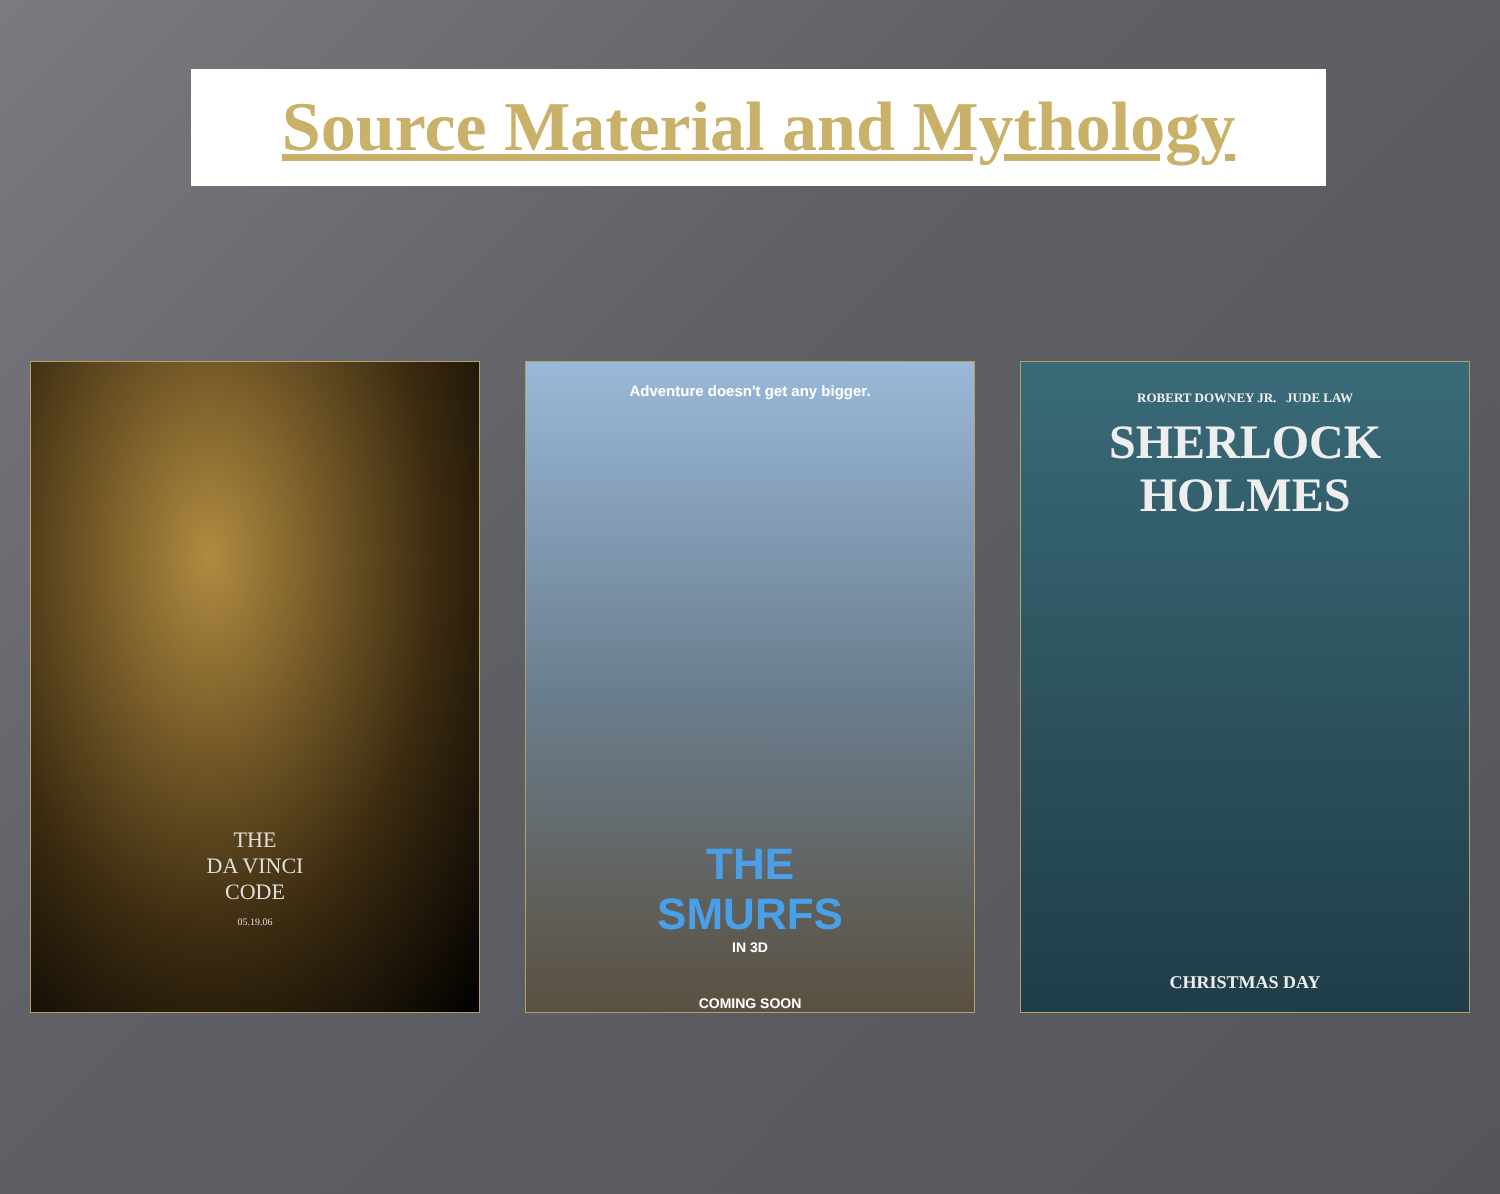Source Material and Mythology
THE
DA VINCI
CODE
05.19.06
Adventure doesn't get any bigger.
THE
SMURFS
IN 3D
COMING SOON
ROBERT DOWNEY JR. JUDE LAW
SHERLOCK
HOLMES
CHRISTMAS DAY